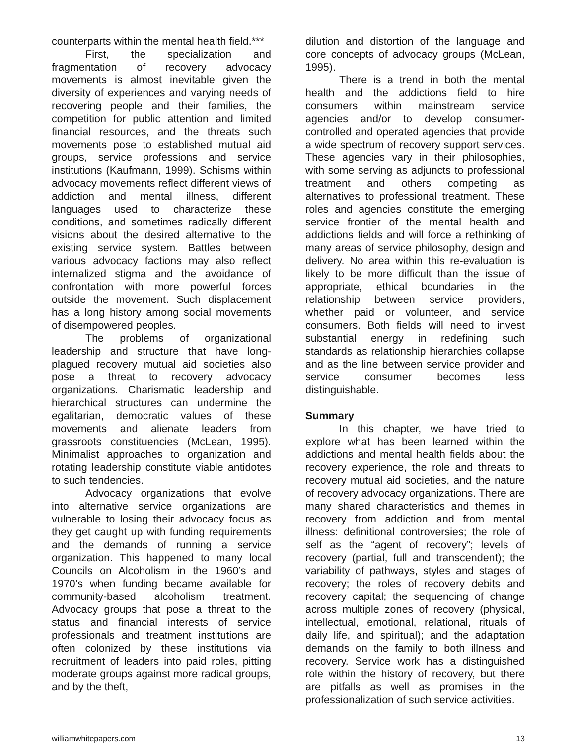counterparts within the mental health field.***
First, the specialization and fragmentation of recovery advocacy movements is almost inevitable given the diversity of experiences and varying needs of recovering people and their families, the competition for public attention and limited financial resources, and the threats such movements pose to established mutual aid groups, service professions and service institutions (Kaufmann, 1999). Schisms within advocacy movements reflect different views of addiction and mental illness, different languages used to characterize these conditions, and sometimes radically different visions about the desired alternative to the existing service system. Battles between various advocacy factions may also reflect internalized stigma and the avoidance of confrontation with more powerful forces outside the movement. Such displacement has a long history among social movements of disempowered peoples.
The problems of organizational leadership and structure that have long-plagued recovery mutual aid societies also pose a threat to recovery advocacy organizations. Charismatic leadership and hierarchical structures can undermine the egalitarian, democratic values of these movements and alienate leaders from grassroots constituencies (McLean, 1995). Minimalist approaches to organization and rotating leadership constitute viable antidotes to such tendencies.
Advocacy organizations that evolve into alternative service organizations are vulnerable to losing their advocacy focus as they get caught up with funding requirements and the demands of running a service organization. This happened to many local Councils on Alcoholism in the 1960’s and 1970’s when funding became available for community-based alcoholism treatment. Advocacy groups that pose a threat to the status and financial interests of service professionals and treatment institutions are often colonized by these institutions via recruitment of leaders into paid roles, pitting moderate groups against more radical groups, and by the theft,
dilution and distortion of the language and core concepts of advocacy groups (McLean, 1995).
There is a trend in both the mental health and the addictions field to hire consumers within mainstream service agencies and/or to develop consumer-controlled and operated agencies that provide a wide spectrum of recovery support services. These agencies vary in their philosophies, with some serving as adjuncts to professional treatment and others competing as alternatives to professional treatment. These roles and agencies constitute the emerging service frontier of the mental health and addictions fields and will force a rethinking of many areas of service philosophy, design and delivery. No area within this re-evaluation is likely to be more difficult than the issue of appropriate, ethical boundaries in the relationship between service providers, whether paid or volunteer, and service consumers. Both fields will need to invest substantial energy in redefining such standards as relationship hierarchies collapse and as the line between service provider and service consumer becomes less distinguishable.
Summary
In this chapter, we have tried to explore what has been learned within the addictions and mental health fields about the recovery experience, the role and threats to recovery mutual aid societies, and the nature of recovery advocacy organizations. There are many shared characteristics and themes in recovery from addiction and from mental illness: definitional controversies; the role of self as the “agent of recovery”; levels of recovery (partial, full and transcendent); the variability of pathways, styles and stages of recovery; the roles of recovery debits and recovery capital; the sequencing of change across multiple zones of recovery (physical, intellectual, emotional, relational, rituals of daily life, and spiritual); and the adaptation demands on the family to both illness and recovery. Service work has a distinguished role within the history of recovery, but there are pitfalls as well as promises in the professionalization of such service activities.
williamwhitepapers.com 13